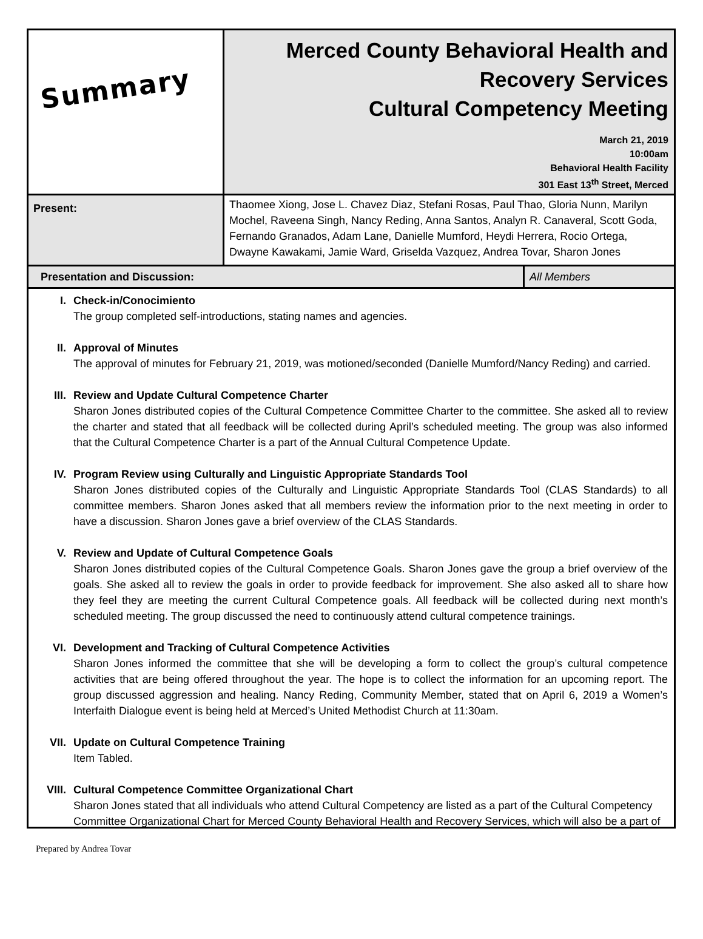| Summary | Merced County Behavioral Health and Recovery Services Cultural Competency Meeting March 21, 2019 10:00am Behavioral Health Facility 301 East 13<sup>th</sup> Street, Merced | |
| Present: | Thaomee Xiong, Jose L. Chavez Diaz, Stefani Rosas, Paul Thao, Gloria Nunn, Marilyn Mochel, Raveena Singh, Nancy Reding, Anna Santos, Analyn R. Canaveral, Scott Goda, Fernando Granados, Adam Lane, Danielle Mumford, Heydi Herrera, Rocio Ortega, Dwayne Kawakami, Jamie Ward, Griselda Vazquez, Andrea Tovar, Sharon Jones | |
| Presentation and Discussion: | | All Members |
I. Check-in/Conocimiento
The group completed self-introductions, stating names and agencies.
II. Approval of Minutes
The approval of minutes for February 21, 2019, was motioned/seconded (Danielle Mumford/Nancy Reding) and carried.
III. Review and Update Cultural Competence Charter
Sharon Jones distributed copies of the Cultural Competence Committee Charter to the committee. She asked all to review the charter and stated that all feedback will be collected during April’s scheduled meeting. The group was also informed that the Cultural Competence Charter is a part of the Annual Cultural Competence Update.
IV. Program Review using Culturally and Linguistic Appropriate Standards Tool
Sharon Jones distributed copies of the Culturally and Linguistic Appropriate Standards Tool (CLAS Standards) to all committee members. Sharon Jones asked that all members review the information prior to the next meeting in order to have a discussion. Sharon Jones gave a brief overview of the CLAS Standards.
V. Review and Update of Cultural Competence Goals
Sharon Jones distributed copies of the Cultural Competence Goals. Sharon Jones gave the group a brief overview of the goals. She asked all to review the goals in order to provide feedback for improvement. She also asked all to share how they feel they are meeting the current Cultural Competence goals. All feedback will be collected during next month’s scheduled meeting. The group discussed the need to continuously attend cultural competence trainings.
VI. Development and Tracking of Cultural Competence Activities
Sharon Jones informed the committee that she will be developing a form to collect the group’s cultural competence activities that are being offered throughout the year. The hope is to collect the information for an upcoming report. The group discussed aggression and healing. Nancy Reding, Community Member, stated that on April 6, 2019 a Women’s Interfaith Dialogue event is being held at Merced’s United Methodist Church at 11:30am.
VII. Update on Cultural Competence Training
Item Tabled.
VIII. Cultural Competence Committee Organizational Chart
Sharon Jones stated that all individuals who attend Cultural Competency are listed as a part of the Cultural Competency Committee Organizational Chart for Merced County Behavioral Health and Recovery Services, which will also be a part of
Prepared by Andrea Tovar